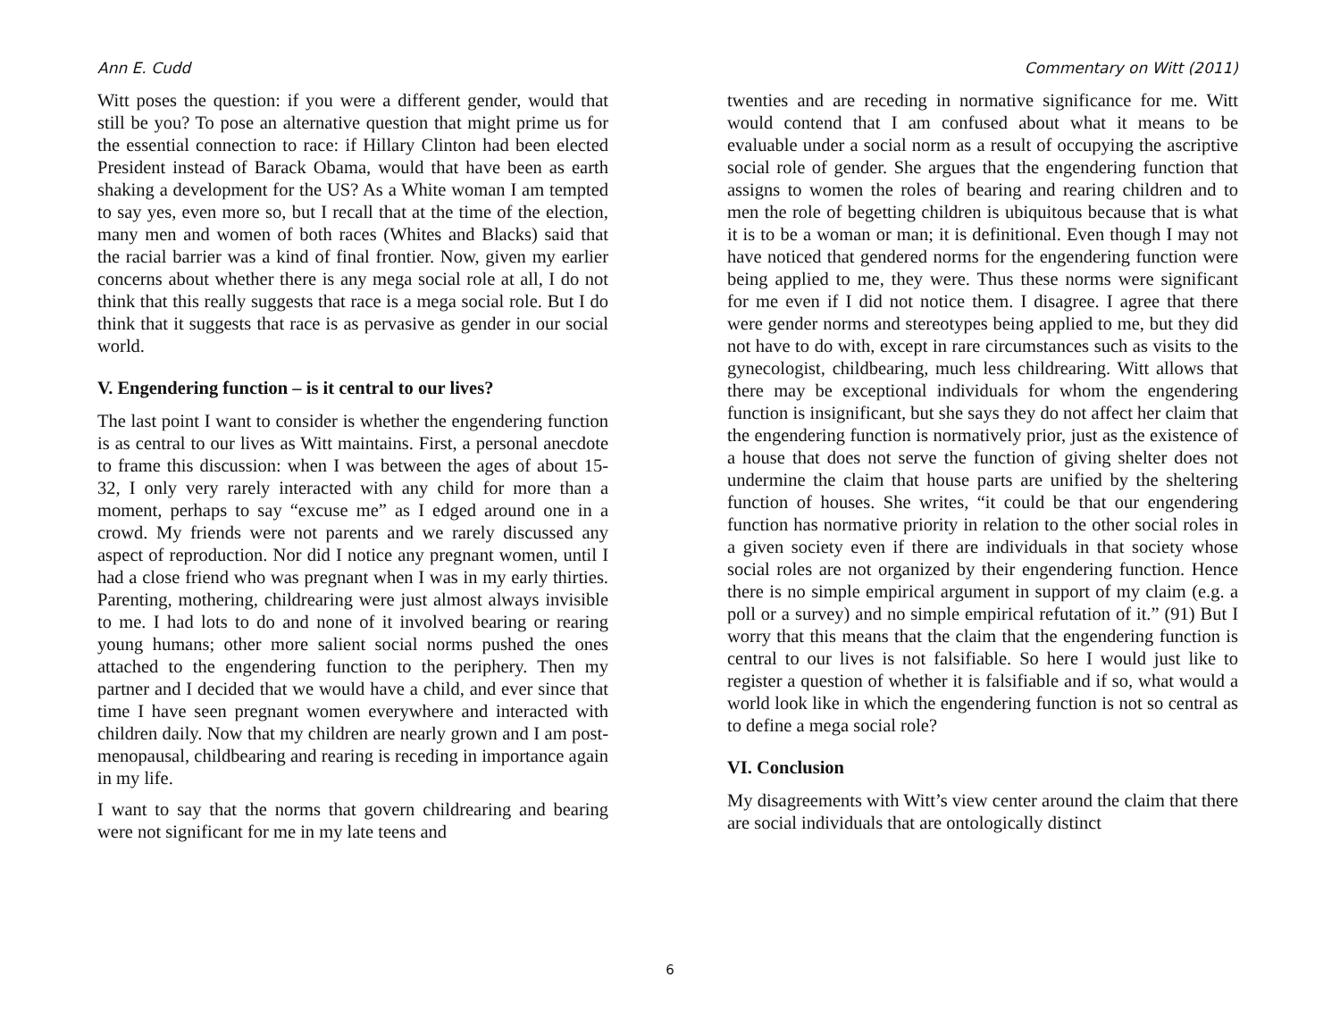Ann E. Cudd Commentary on Witt (2011)
Witt poses the question: if you were a different gender, would that still be you? To pose an alternative question that might prime us for the essential connection to race: if Hillary Clinton had been elected President instead of Barack Obama, would that have been as earth shaking a development for the US? As a White woman I am tempted to say yes, even more so, but I recall that at the time of the election, many men and women of both races (Whites and Blacks) said that the racial barrier was a kind of final frontier. Now, given my earlier concerns about whether there is any mega social role at all, I do not think that this really suggests that race is a mega social role. But I do think that it suggests that race is as pervasive as gender in our social world.
V. Engendering function – is it central to our lives?
The last point I want to consider is whether the engendering function is as central to our lives as Witt maintains. First, a personal anecdote to frame this discussion: when I was between the ages of about 15-32, I only very rarely interacted with any child for more than a moment, perhaps to say “excuse me” as I edged around one in a crowd. My friends were not parents and we rarely discussed any aspect of reproduction. Nor did I notice any pregnant women, until I had a close friend who was pregnant when I was in my early thirties. Parenting, mothering, childrearing were just almost always invisible to me. I had lots to do and none of it involved bearing or rearing young humans; other more salient social norms pushed the ones attached to the engendering function to the periphery. Then my partner and I decided that we would have a child, and ever since that time I have seen pregnant women everywhere and interacted with children daily. Now that my children are nearly grown and I am post-menopausal, childbearing and rearing is receding in importance again in my life.
I want to say that the norms that govern childrearing and bearing were not significant for me in my late teens and
twenties and are receding in normative significance for me. Witt would contend that I am confused about what it means to be evaluable under a social norm as a result of occupying the ascriptive social role of gender. She argues that the engendering function that assigns to women the roles of bearing and rearing children and to men the role of begetting children is ubiquitous because that is what it is to be a woman or man; it is definitional. Even though I may not have noticed that gendered norms for the engendering function were being applied to me, they were. Thus these norms were significant for me even if I did not notice them. I disagree. I agree that there were gender norms and stereotypes being applied to me, but they did not have to do with, except in rare circumstances such as visits to the gynecologist, childbearing, much less childrearing. Witt allows that there may be exceptional individuals for whom the engendering function is insignificant, but she says they do not affect her claim that the engendering function is normatively prior, just as the existence of a house that does not serve the function of giving shelter does not undermine the claim that house parts are unified by the sheltering function of houses. She writes, “it could be that our engendering function has normative priority in relation to the other social roles in a given society even if there are individuals in that society whose social roles are not organized by their engendering function. Hence there is no simple empirical argument in support of my claim (e.g. a poll or a survey) and no simple empirical refutation of it.” (91) But I worry that this means that the claim that the engendering function is central to our lives is not falsifiable. So here I would just like to register a question of whether it is falsifiable and if so, what would a world look like in which the engendering function is not so central as to define a mega social role?
VI. Conclusion
My disagreements with Witt’s view center around the claim that there are social individuals that are ontologically distinct
6